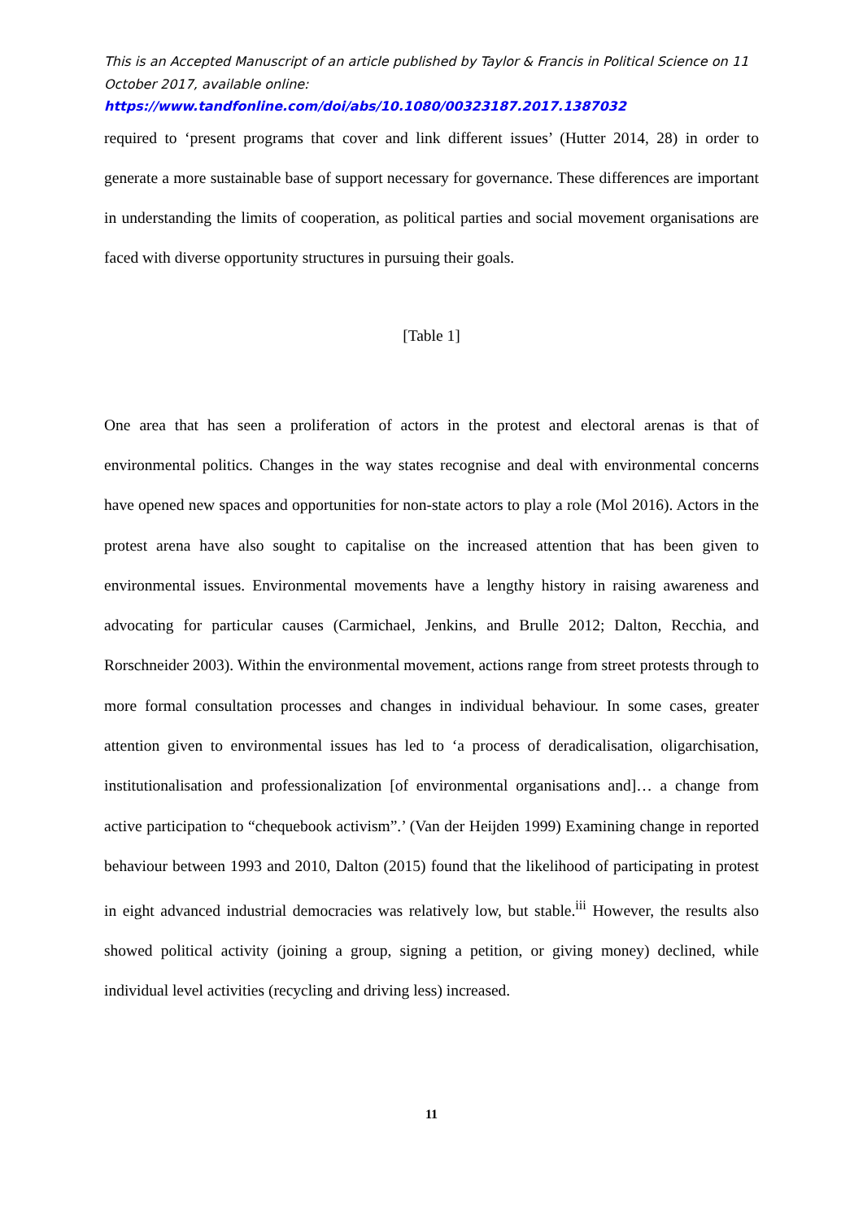This is an Accepted Manuscript of an article published by Taylor & Francis in Political Science on 11 October 2017, available online:
https://www.tandfonline.com/doi/abs/10.1080/00323187.2017.1387032
required to ‘present programs that cover and link different issues’ (Hutter 2014, 28) in order to generate a more sustainable base of support necessary for governance. These differences are important in understanding the limits of cooperation, as political parties and social movement organisations are faced with diverse opportunity structures in pursuing their goals.
[Table 1]
One area that has seen a proliferation of actors in the protest and electoral arenas is that of environmental politics. Changes in the way states recognise and deal with environmental concerns have opened new spaces and opportunities for non-state actors to play a role (Mol 2016). Actors in the protest arena have also sought to capitalise on the increased attention that has been given to environmental issues. Environmental movements have a lengthy history in raising awareness and advocating for particular causes (Carmichael, Jenkins, and Brulle 2012; Dalton, Recchia, and Rorschneider 2003). Within the environmental movement, actions range from street protests through to more formal consultation processes and changes in individual behaviour. In some cases, greater attention given to environmental issues has led to ‘a process of deradicalisation, oligarchisation, institutionalisation and professionalization [of environmental organisations and]… a change from active participation to “chequebook activism”.’ (Van der Heijden 1999) Examining change in reported behaviour between 1993 and 2010, Dalton (2015) found that the likelihood of participating in protest in eight advanced industrial democracies was relatively low, but stable.<sup>iii</sup> However, the results also showed political activity (joining a group, signing a petition, or giving money) declined, while individual level activities (recycling and driving less) increased.
11